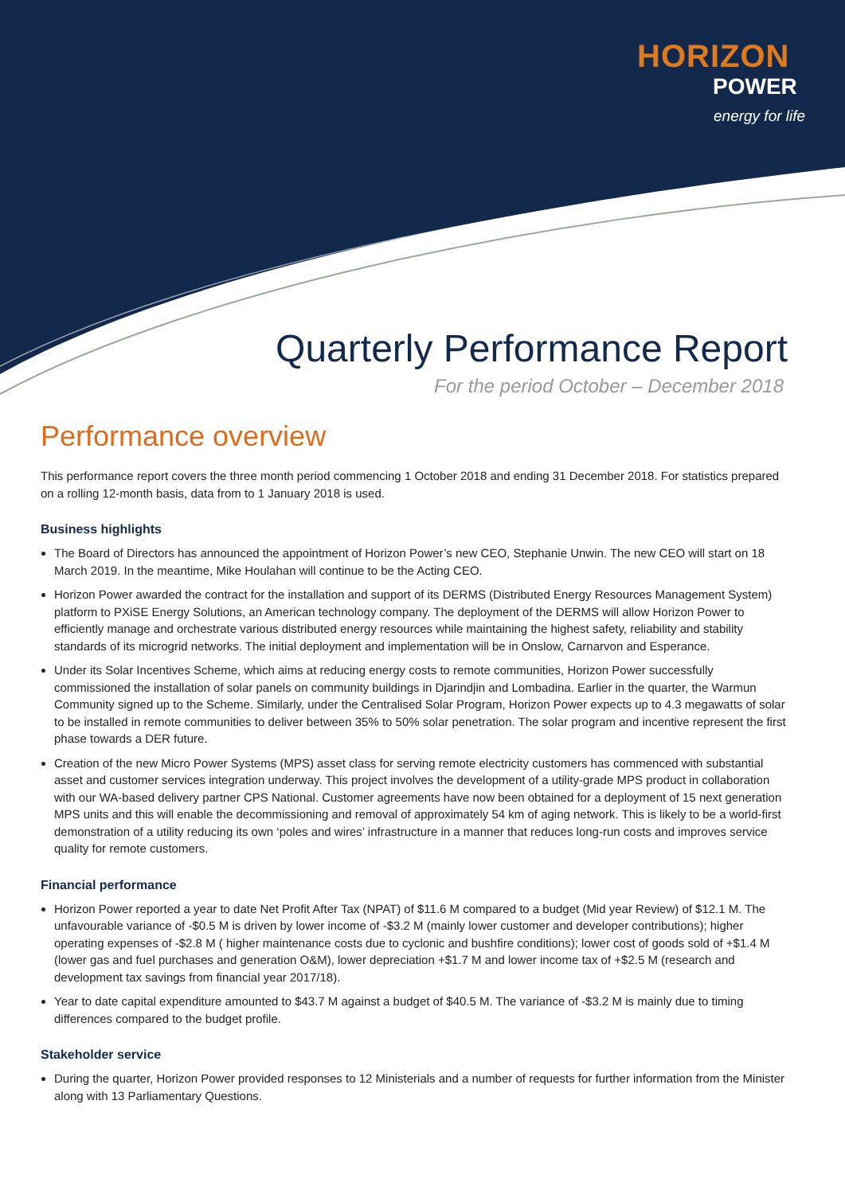HORIZON
POWER
energy for life
Quarterly Performance Report
For the period October – December 2018
Performance overview
This performance report covers the three month period commencing 1 October 2018 and ending 31 December 2018. For statistics prepared on a rolling 12-month basis, data from to 1 January 2018 is used.
Business highlights
The Board of Directors has announced the appointment of Horizon Power’s new CEO, Stephanie Unwin. The new CEO will start on 18 March 2019. In the meantime, Mike Houlahan will continue to be the Acting CEO.
Horizon Power awarded the contract for the installation and support of its DERMS (Distributed Energy Resources Management System) platform to PXiSE Energy Solutions, an American technology company. The deployment of the DERMS will allow Horizon Power to efficiently manage and orchestrate various distributed energy resources while maintaining the highest safety, reliability and stability standards of its microgrid networks. The initial deployment and implementation will be in Onslow, Carnarvon and Esperance.
Under its Solar Incentives Scheme, which aims at reducing energy costs to remote communities, Horizon Power successfully commissioned the installation of solar panels on community buildings in Djarindjin and Lombadina. Earlier in the quarter, the Warmun Community signed up to the Scheme. Similarly, under the Centralised Solar Program, Horizon Power expects up to 4.3 megawatts of solar to be installed in remote communities to deliver between 35% to 50% solar penetration. The solar program and incentive represent the first phase towards a DER future.
Creation of the new Micro Power Systems (MPS) asset class for serving remote electricity customers has commenced with substantial asset and customer services integration underway. This project involves the development of a utility-grade MPS product in collaboration with our WA-based delivery partner CPS National. Customer agreements have now been obtained for a deployment of 15 next generation MPS units and this will enable the decommissioning and removal of approximately 54 km of aging network. This is likely to be a world-first demonstration of a utility reducing its own ‘poles and wires’ infrastructure in a manner that reduces long-run costs and improves service quality for remote customers.
Financial performance
Horizon Power reported a year to date Net Profit After Tax (NPAT) of $11.6 M compared to a budget (Mid year Review) of $12.1 M. The unfavourable variance of -$0.5 M is driven by lower income of -$3.2 M (mainly lower customer and developer contributions); higher operating expenses of -$2.8 M ( higher maintenance costs due to cyclonic and bushfire conditions); lower cost of goods sold of +$1.4 M (lower gas and fuel purchases and generation O&M), lower depreciation +$1.7 M and lower income tax of +$2.5 M (research and development tax savings from financial year 2017/18).
Year to date capital expenditure amounted to $43.7 M against a budget of $40.5 M. The variance of -$3.2 M is mainly due to timing differences compared to the budget profile.
Stakeholder service
During the quarter, Horizon Power provided responses to 12 Ministerials and a number of requests for further information from the Minister along with 13 Parliamentary Questions.